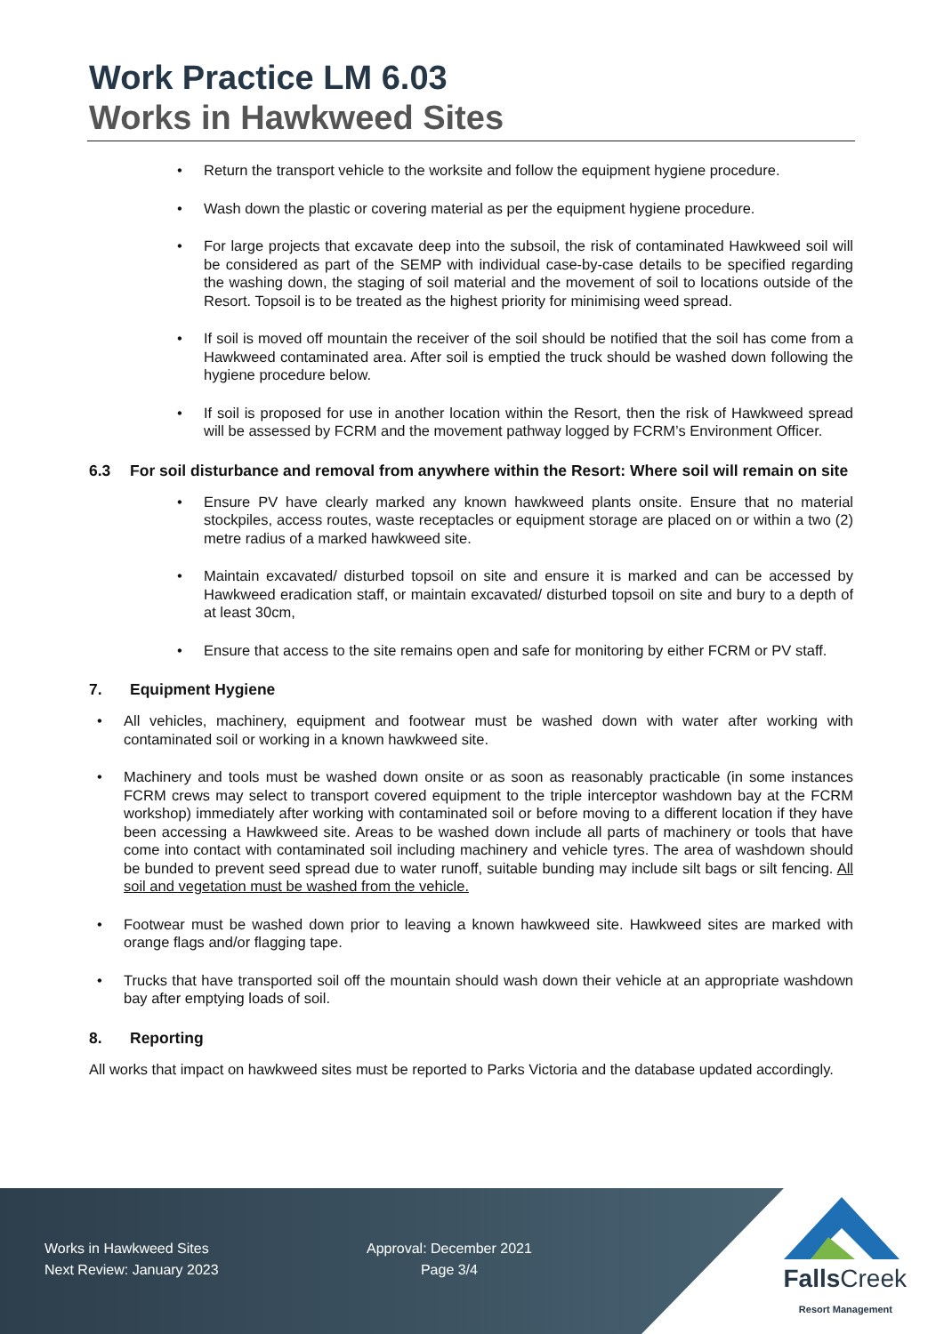Work Practice LM 6.03
Works in Hawkweed Sites
Return the transport vehicle to the worksite and follow the equipment hygiene procedure.
Wash down the plastic or covering material as per the equipment hygiene procedure.
For large projects that excavate deep into the subsoil, the risk of contaminated Hawkweed soil will be considered as part of the SEMP with individual case-by-case details to be specified regarding the washing down, the staging of soil material and the movement of soil to locations outside of the Resort. Topsoil is to be treated as the highest priority for minimising weed spread.
If soil is moved off mountain the receiver of the soil should be notified that the soil has come from a Hawkweed contaminated area. After soil is emptied the truck should be washed down following the hygiene procedure below.
If soil is proposed for use in another location within the Resort, then the risk of Hawkweed spread will be assessed by FCRM and the movement pathway logged by FCRM’s Environment Officer.
6.3 For soil disturbance and removal from anywhere within the Resort: Where soil will remain on site
Ensure PV have clearly marked any known hawkweed plants onsite. Ensure that no material stockpiles, access routes, waste receptacles or equipment storage are placed on or within a two (2) metre radius of a marked hawkweed site.
Maintain excavated/ disturbed topsoil on site and ensure it is marked and can be accessed by Hawkweed eradication staff, or maintain excavated/ disturbed topsoil on site and bury to a depth of at least 30cm,
Ensure that access to the site remains open and safe for monitoring by either FCRM or PV staff.
7. Equipment Hygiene
All vehicles, machinery, equipment and footwear must be washed down with water after working with contaminated soil or working in a known hawkweed site.
Machinery and tools must be washed down onsite or as soon as reasonably practicable (in some instances FCRM crews may select to transport covered equipment to the triple interceptor washdown bay at the FCRM workshop) immediately after working with contaminated soil or before moving to a different location if they have been accessing a Hawkweed site. Areas to be washed down include all parts of machinery or tools that have come into contact with contaminated soil including machinery and vehicle tyres. The area of washdown should be bunded to prevent seed spread due to water runoff, suitable bunding may include silt bags or silt fencing. All soil and vegetation must be washed from the vehicle.
Footwear must be washed down prior to leaving a known hawkweed site. Hawkweed sites are marked with orange flags and/or flagging tape.
Trucks that have transported soil off the mountain should wash down their vehicle at an appropriate washdown bay after emptying loads of soil.
8. Reporting
All works that impact on hawkweed sites must be reported to Parks Victoria and the database updated accordingly.
Works in Hawkweed Sites
Next Review: January 2023
Approval: December 2021
Page 3/4
FallsCreek
Resort Management